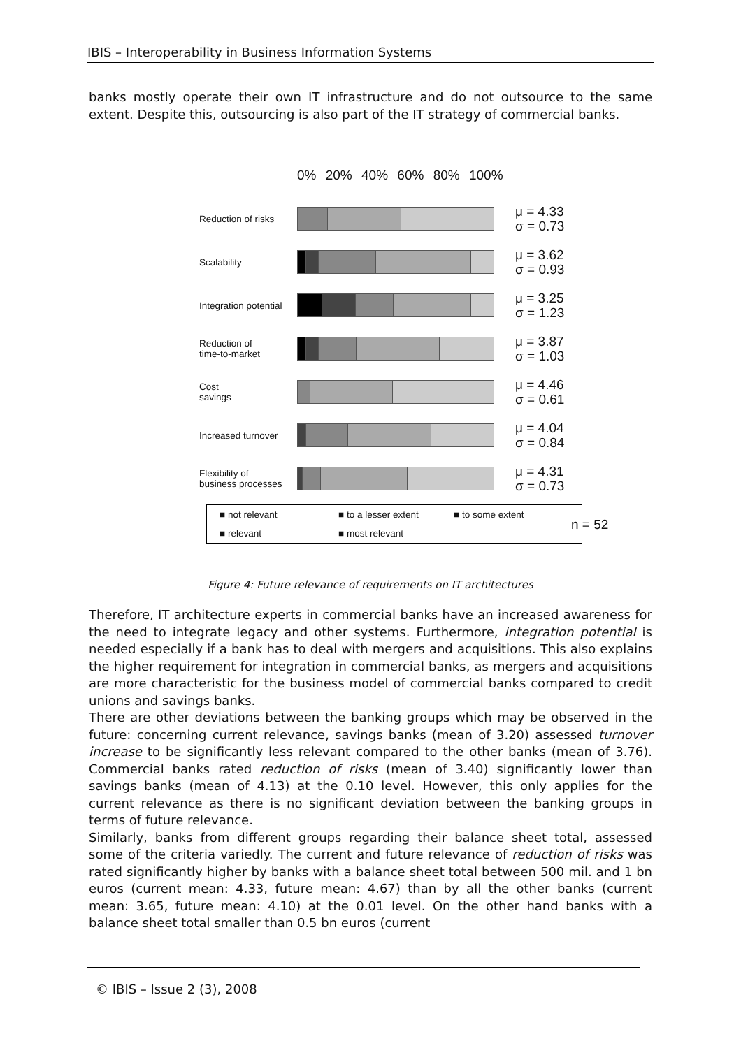IBIS – Interoperability in Business Information Systems
banks mostly operate their own IT infrastructure and do not outsource to the same extent. Despite this, outsourcing is also part of the IT strategy of commercial banks.
0% 20% 40% 60% 80% 100%
Reduction of risks
μ = 4.33
σ = 0.73
Scalability
μ = 3.62
σ = 0.93
Integration potential
μ = 3.25
σ = 1.23
Reduction of
time-to-market
μ = 3.87
σ = 1.03
Cost
savings
μ = 4.46
σ = 0.61
Increased turnover
μ = 4.04
σ = 0.84
Flexibility of
business processes
μ = 4.31
σ = 0.73
■ not relevant ■ to a lesser extent ■ to some extent ■ relevant ■ most relevant
n = 52
Figure 4: Future relevance of requirements on IT architectures
Therefore, IT architecture experts in commercial banks have an increased awareness for the need to integrate legacy and other systems. Furthermore, integration potential is needed especially if a bank has to deal with mergers and acquisitions. This also explains the higher requirement for integration in commercial banks, as mergers and acquisitions are more characteristic for the business model of commercial banks compared to credit unions and savings banks.
There are other deviations between the banking groups which may be observed in the future: concerning current relevance, savings banks (mean of 3.20) assessed turnover increase to be significantly less relevant compared to the other banks (mean of 3.76). Commercial banks rated reduction of risks (mean of 3.40) significantly lower than savings banks (mean of 4.13) at the 0.10 level. However, this only applies for the current relevance as there is no significant deviation between the banking groups in terms of future relevance.
Similarly, banks from different groups regarding their balance sheet total, assessed some of the criteria variedly. The current and future relevance of reduction of risks was rated significantly higher by banks with a balance sheet total between 500 mil. and 1 bn euros (current mean: 4.33, future mean: 4.67) than by all the other banks (current mean: 3.65, future mean: 4.10) at the 0.01 level. On the other hand banks with a balance sheet total smaller than 0.5 bn euros (current
© IBIS – Issue 2 (3), 2008